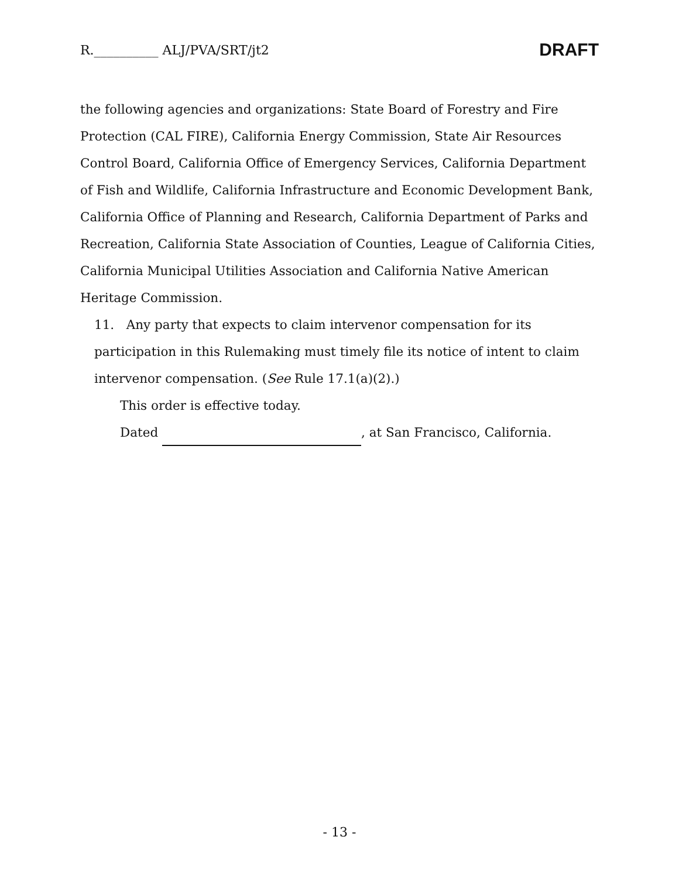R.__________ ALJ/PVA/SRT/jt2 DRAFT
the following agencies and organizations: State Board of Forestry and Fire Protection (CAL FIRE), California Energy Commission, State Air Resources Control Board, California Office of Emergency Services, California Department of Fish and Wildlife, California Infrastructure and Economic Development Bank, California Office of Planning and Research, California Department of Parks and Recreation, California State Association of Counties, League of California Cities, California Municipal Utilities Association and California Native American Heritage Commission.
11. Any party that expects to claim intervenor compensation for its participation in this Rulemaking must timely file its notice of intent to claim intervenor compensation. (See Rule 17.1(a)(2).)
This order is effective today.
Dated , at San Francisco, California.
- 13 -